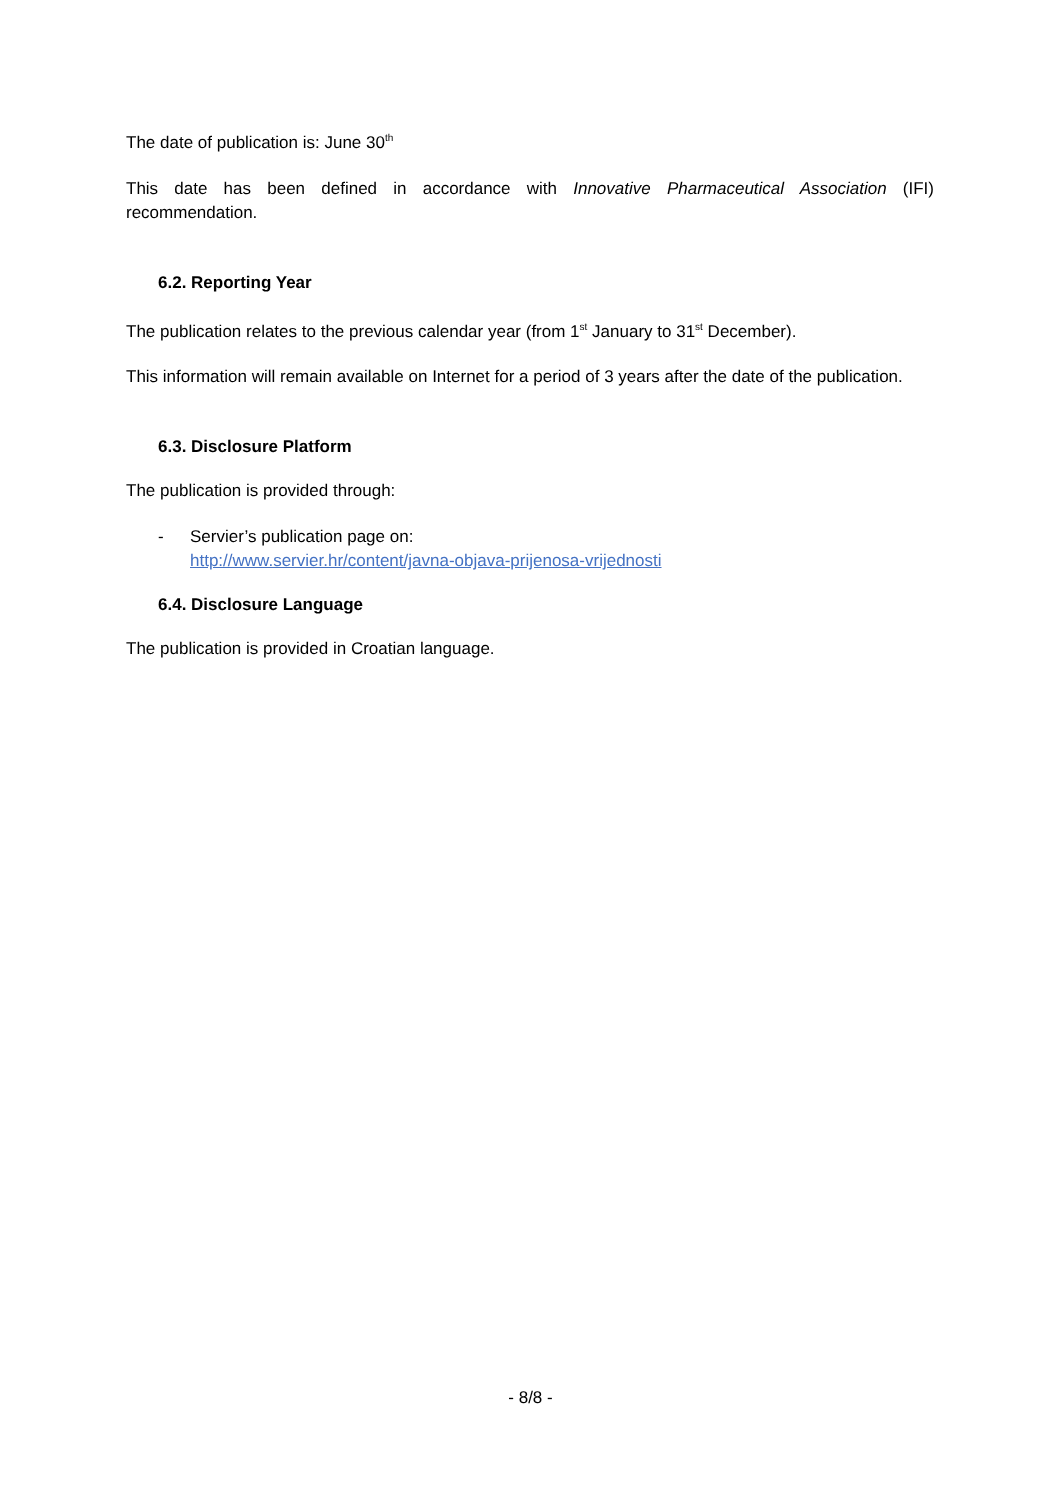The date of publication is: June 30<sup>th</sup>
This date has been defined in accordance with Innovative Pharmaceutical Association (IFI) recommendation.
6.2. Reporting Year
The publication relates to the previous calendar year (from 1<sup>st</sup> January to 31<sup>st</sup> December).
This information will remain available on Internet for a period of 3 years after the date of the publication.
6.3. Disclosure Platform
The publication is provided through:
- Servier’s publication page on:
http://www.servier.hr/content/javna-objava-prijenosa-vrijednosti
6.4. Disclosure Language
The publication is provided in Croatian language.
- 8/8 -